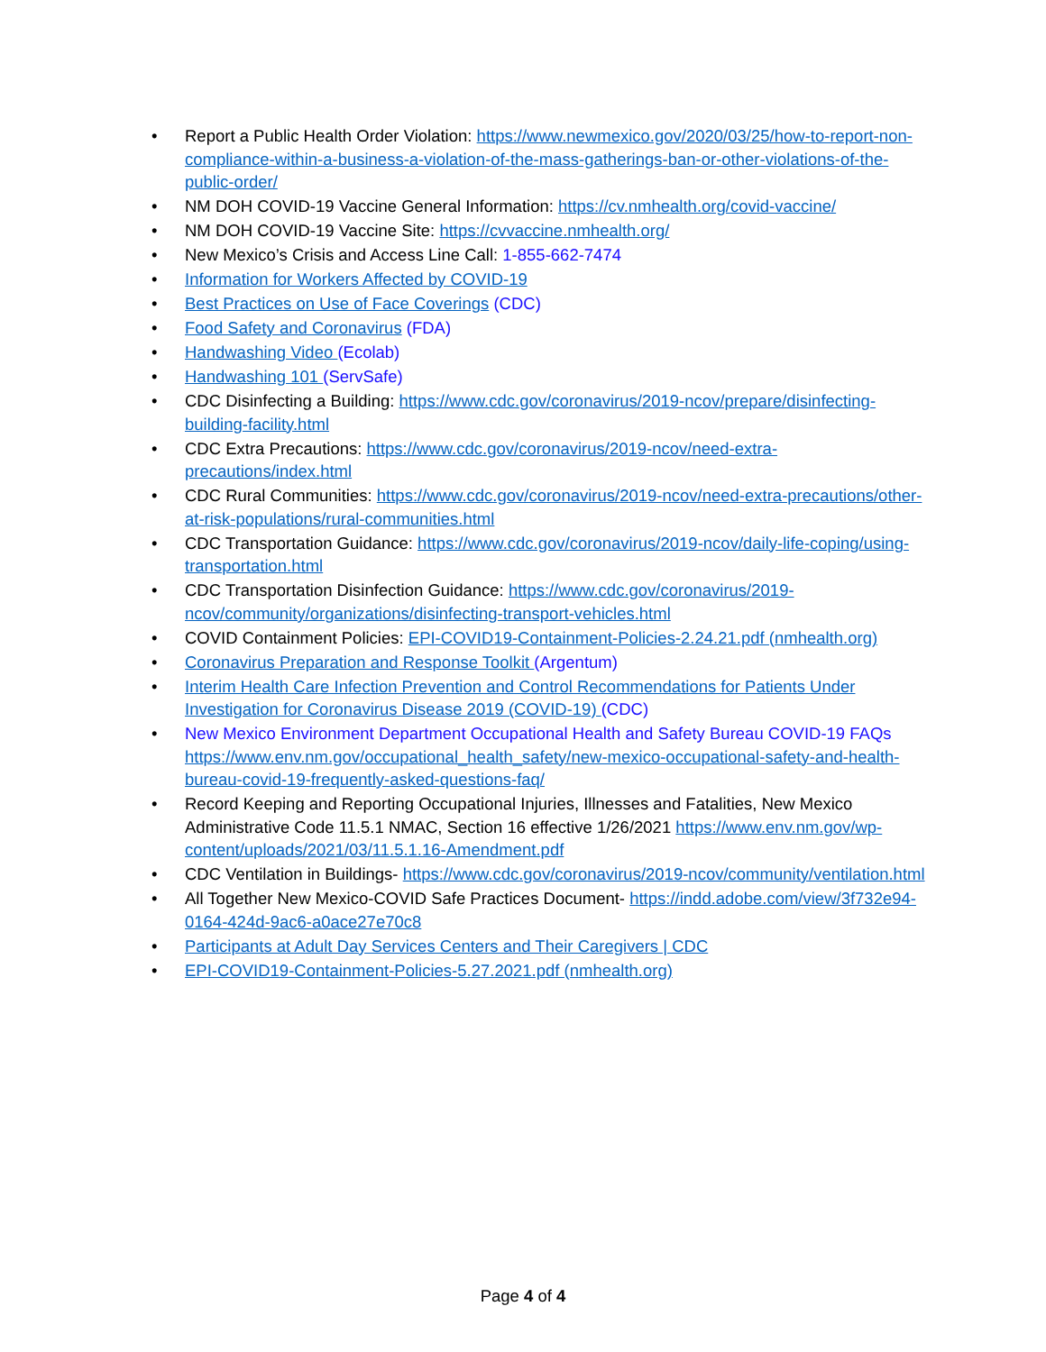• Report a Public Health Order Violation: https://www.newmexico.gov/2020/03/25/how-to-report-non-compliance-within-a-business-a-violation-of-the-mass-gatherings-ban-or-other-violations-of-the-public-order/
• NM DOH COVID-19 Vaccine General Information: https://cv.nmhealth.org/covid-vaccine/
• NM DOH COVID-19 Vaccine Site: https://cvvaccine.nmhealth.org/
• New Mexico’s Crisis and Access Line Call: 1-855-662-7474
• Information for Workers Affected by COVID-19
• Best Practices on Use of Face Coverings (CDC)
• Food Safety and Coronavirus (FDA)
• Handwashing Video (Ecolab)
• Handwashing 101 (ServSafe)
• CDC Disinfecting a Building: https://www.cdc.gov/coronavirus/2019-ncov/prepare/disinfecting-building-facility.html
• CDC Extra Precautions: https://www.cdc.gov/coronavirus/2019-ncov/need-extra-precautions/index.html
• CDC Rural Communities: https://www.cdc.gov/coronavirus/2019-ncov/need-extra-precautions/other-at-risk-populations/rural-communities.html
• CDC Transportation Guidance: https://www.cdc.gov/coronavirus/2019-ncov/daily-life-coping/using-transportation.html
• CDC Transportation Disinfection Guidance: https://www.cdc.gov/coronavirus/2019-ncov/community/organizations/disinfecting-transport-vehicles.html
• COVID Containment Policies: EPI-COVID19-Containment-Policies-2.24.21.pdf (nmhealth.org)
• Coronavirus Preparation and Response Toolkit (Argentum)
• Interim Health Care Infection Prevention and Control Recommendations for Patients Under Investigation for Coronavirus Disease 2019 (COVID-19) (CDC)
• New Mexico Environment Department Occupational Health and Safety Bureau COVID-19 FAQs https://www.env.nm.gov/occupational_health_safety/new-mexico-occupational-safety-and-health-bureau-covid-19-frequently-asked-questions-faq/
• Record Keeping and Reporting Occupational Injuries, Illnesses and Fatalities, New Mexico Administrative Code 11.5.1 NMAC, Section 16 effective 1/26/2021 https://www.env.nm.gov/wp-content/uploads/2021/03/11.5.1.16-Amendment.pdf
• CDC Ventilation in Buildings- https://www.cdc.gov/coronavirus/2019-ncov/community/ventilation.html
• All Together New Mexico-COVID Safe Practices Document- https://indd.adobe.com/view/3f732e94-0164-424d-9ac6-a0ace27e70c8
• Participants at Adult Day Services Centers and Their Caregivers | CDC
• EPI-COVID19-Containment-Policies-5.27.2021.pdf (nmhealth.org)
Page 4 of 4